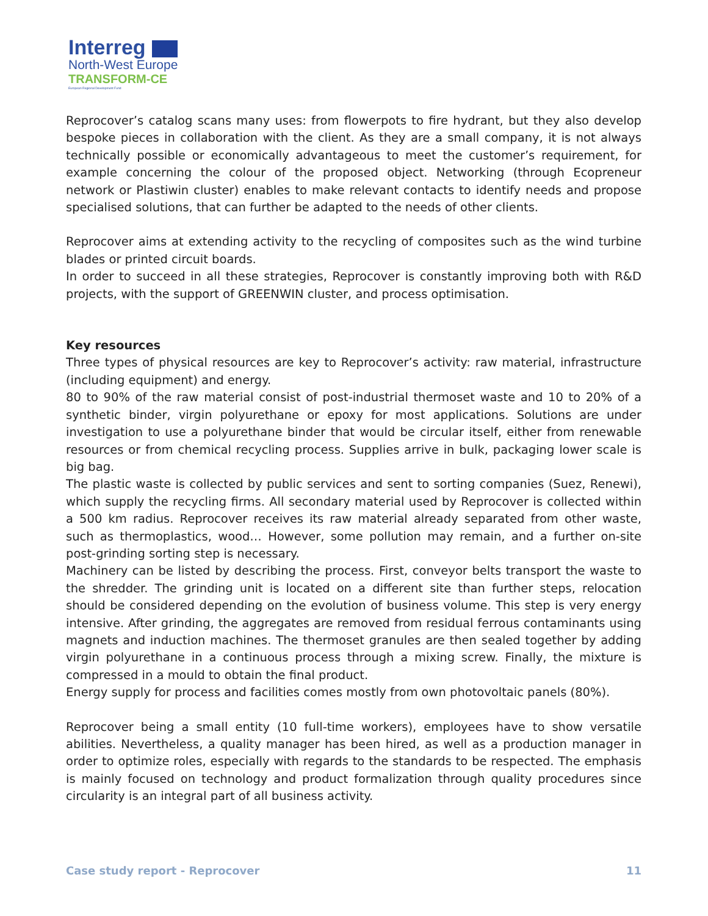Interreg
North-West Europe
TRANSFORM-CE
European Regional Development Fund
Reprocover’s catalog scans many uses: from flowerpots to fire hydrant, but they also develop bespoke pieces in collaboration with the client. As they are a small company, it is not always technically possible or economically advantageous to meet the customer’s requirement, for example concerning the colour of the proposed object. Networking (through Ecopreneur network or Plastiwin cluster) enables to make relevant contacts to identify needs and propose specialised solutions, that can further be adapted to the needs of other clients.
Reprocover aims at extending activity to the recycling of composites such as the wind turbine blades or printed circuit boards.
In order to succeed in all these strategies, Reprocover is constantly improving both with R&D projects, with the support of GREENWIN cluster, and process optimisation.
Key resources
Three types of physical resources are key to Reprocover’s activity: raw material, infrastructure (including equipment) and energy.
80 to 90% of the raw material consist of post-industrial thermoset waste and 10 to 20% of a synthetic binder, virgin polyurethane or epoxy for most applications. Solutions are under investigation to use a polyurethane binder that would be circular itself, either from renewable resources or from chemical recycling process. Supplies arrive in bulk, packaging lower scale is big bag.
The plastic waste is collected by public services and sent to sorting companies (Suez, Renewi), which supply the recycling firms. All secondary material used by Reprocover is collected within a 500 km radius. Reprocover receives its raw material already separated from other waste, such as thermoplastics, wood… However, some pollution may remain, and a further on-site post-grinding sorting step is necessary.
Machinery can be listed by describing the process. First, conveyor belts transport the waste to the shredder. The grinding unit is located on a different site than further steps, relocation should be considered depending on the evolution of business volume. This step is very energy intensive. After grinding, the aggregates are removed from residual ferrous contaminants using magnets and induction machines. The thermoset granules are then sealed together by adding virgin polyurethane in a continuous process through a mixing screw. Finally, the mixture is compressed in a mould to obtain the final product.
Energy supply for process and facilities comes mostly from own photovoltaic panels (80%).
Reprocover being a small entity (10 full-time workers), employees have to show versatile abilities. Nevertheless, a quality manager has been hired, as well as a production manager in order to optimize roles, especially with regards to the standards to be respected. The emphasis is mainly focused on technology and product formalization through quality procedures since circularity is an integral part of all business activity.
Case study report - Reprocover 11